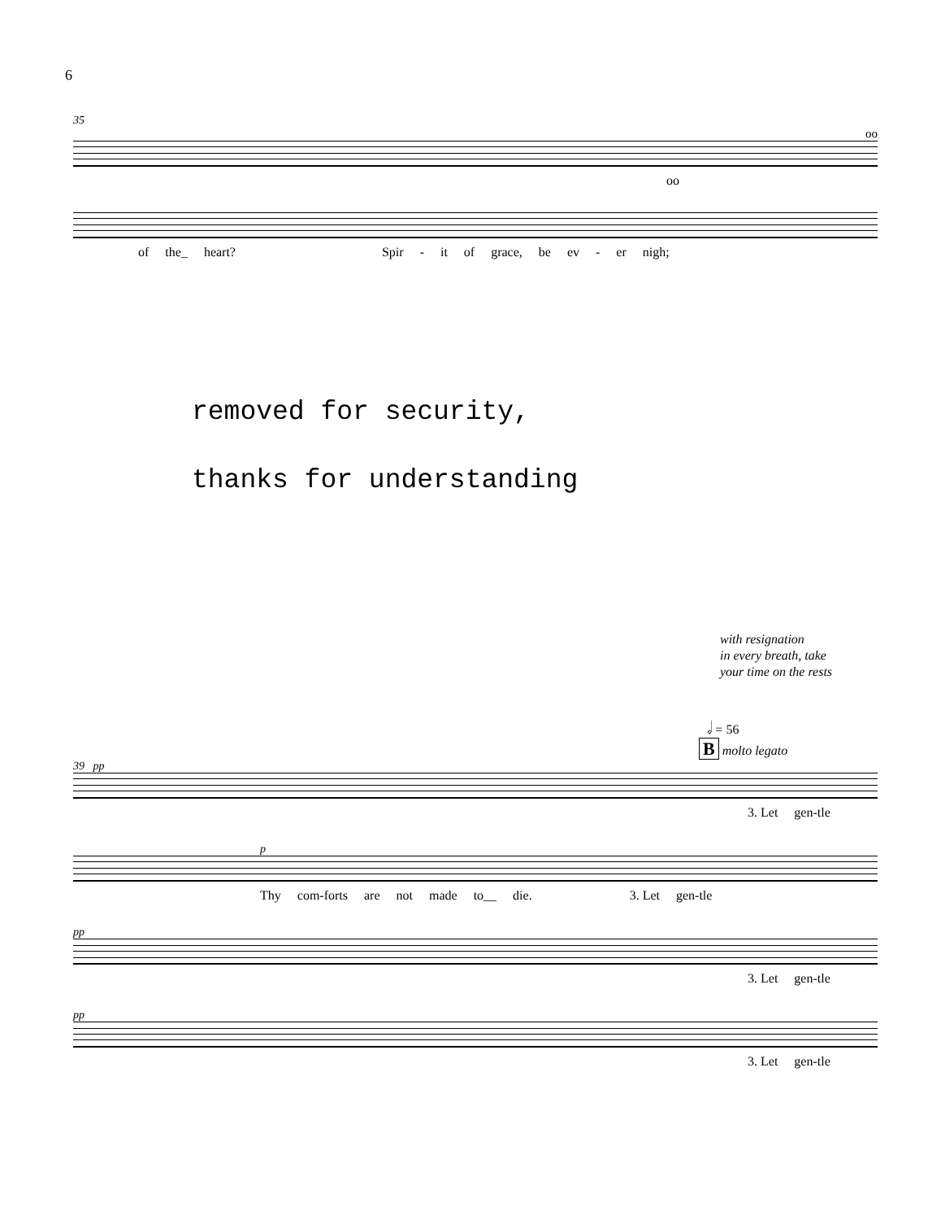6
35
oo
oo
of the_ heart? Spir - it of grace, be ev - er nigh;
removed for security,
thanks for understanding
with resignation
in every breath, take
your time on the rests
𝅗𝅥 = 56
B molto legato
39 pp
3. Let gen-tle
p
Thy com-forts are not made to__ die. 3. Let gen-tle
pp
3. Let gen-tle
pp
3. Let gen-tle